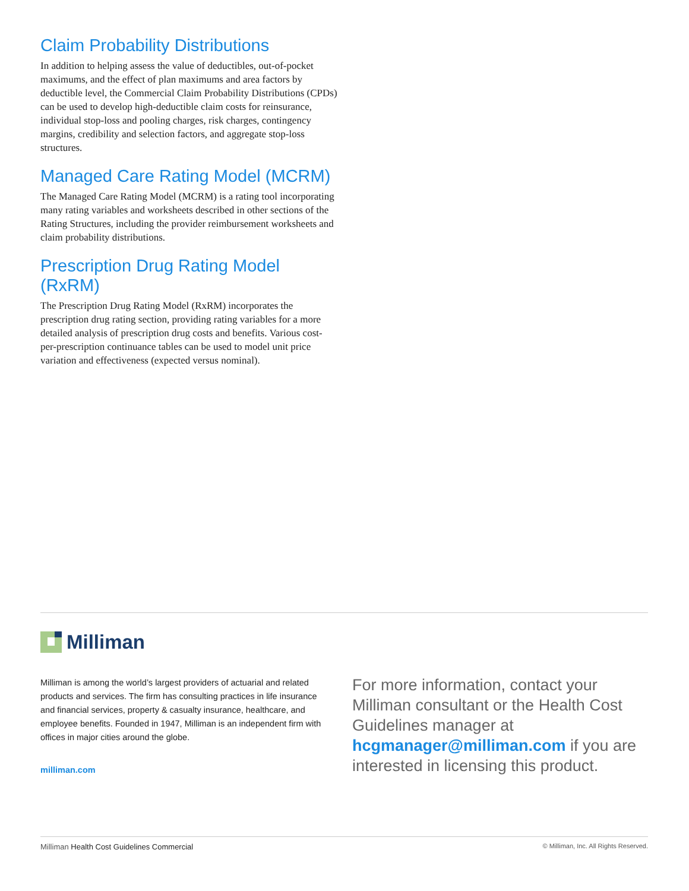Claim Probability Distributions
In addition to helping assess the value of deductibles, out-of-pocket maximums, and the effect of plan maximums and area factors by deductible level, the Commercial Claim Probability Distributions (CPDs) can be used to develop high-deductible claim costs for reinsurance, individual stop-loss and pooling charges, risk charges, contingency margins, credibility and selection factors, and aggregate stop-loss structures.
Managed Care Rating Model (MCRM)
The Managed Care Rating Model (MCRM) is a rating tool incorporating many rating variables and worksheets described in other sections of the Rating Structures, including the provider reimbursement worksheets and claim probability distributions.
Prescription Drug Rating Model (RxRM)
The Prescription Drug Rating Model (RxRM) incorporates the prescription drug rating section, providing rating variables for a more detailed analysis of prescription drug costs and benefits. Various cost-per-prescription continuance tables can be used to model unit price variation and effectiveness (expected versus nominal).
Milliman
Milliman is among the world’s largest providers of actuarial and related products and services. The firm has consulting practices in life insurance and financial services, property & casualty insurance, healthcare, and employee benefits. Founded in 1947, Milliman is an independent firm with offices in major cities around the globe.
milliman.com
For more information, contact your Milliman consultant or the Health Cost Guidelines manager at hcgmanager@milliman.com if you are interested in licensing this product.
Milliman Health Cost Guidelines Commercial © Milliman, Inc. All Rights Reserved.